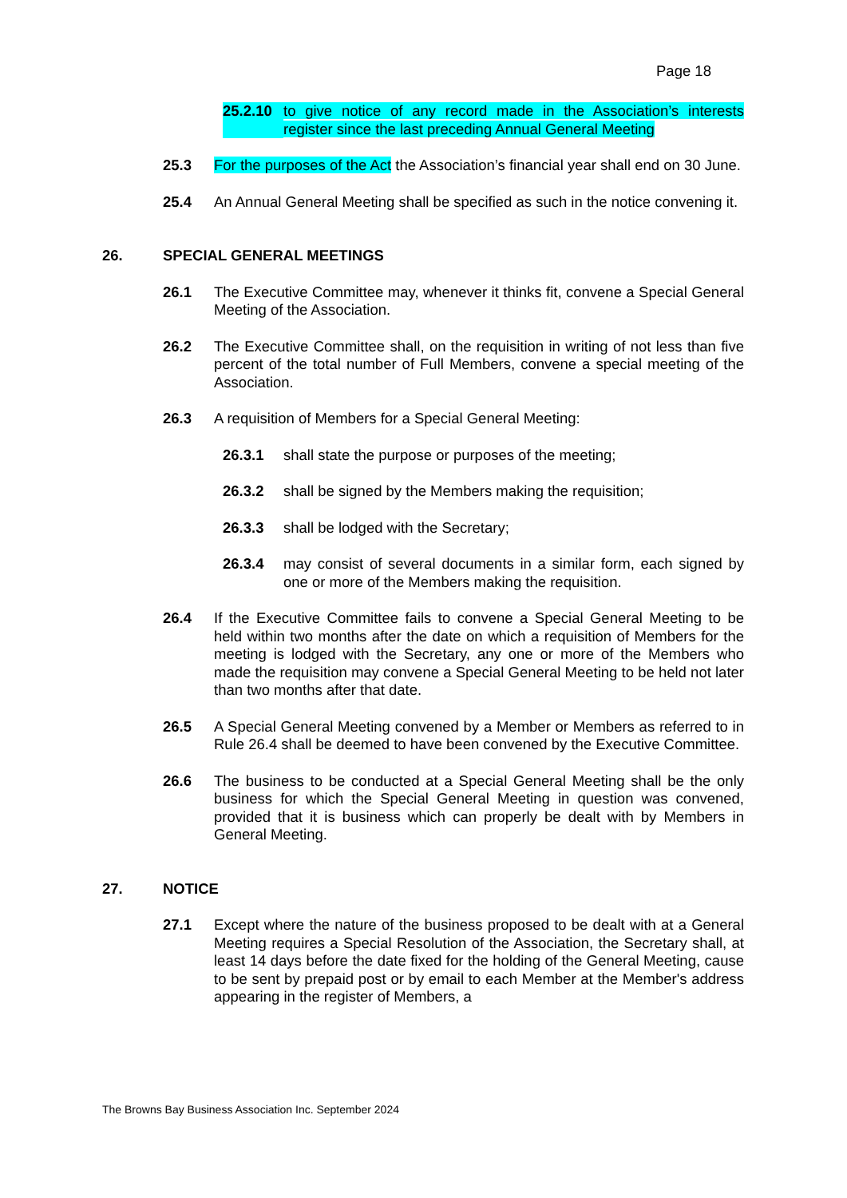Page 18
25.2.10 to give notice of any record made in the Association’s interests register since the last preceding Annual General Meeting
25.3 For the purposes of the Act the Association’s financial year shall end on 30 June.
25.4 An Annual General Meeting shall be specified as such in the notice convening it.
26. SPECIAL GENERAL MEETINGS
26.1 The Executive Committee may, whenever it thinks fit, convene a Special General Meeting of the Association.
26.2 The Executive Committee shall, on the requisition in writing of not less than five percent of the total number of Full Members, convene a special meeting of the Association.
26.3 A requisition of Members for a Special General Meeting:
26.3.1 shall state the purpose or purposes of the meeting;
26.3.2 shall be signed by the Members making the requisition;
26.3.3 shall be lodged with the Secretary;
26.3.4 may consist of several documents in a similar form, each signed by one or more of the Members making the requisition.
26.4 If the Executive Committee fails to convene a Special General Meeting to be held within two months after the date on which a requisition of Members for the meeting is lodged with the Secretary, any one or more of the Members who made the requisition may convene a Special General Meeting to be held not later than two months after that date.
26.5 A Special General Meeting convened by a Member or Members as referred to in Rule 26.4 shall be deemed to have been convened by the Executive Committee.
26.6 The business to be conducted at a Special General Meeting shall be the only business for which the Special General Meeting in question was convened, provided that it is business which can properly be dealt with by Members in General Meeting.
27. NOTICE
27.1 Except where the nature of the business proposed to be dealt with at a General Meeting requires a Special Resolution of the Association, the Secretary shall, at least 14 days before the date fixed for the holding of the General Meeting, cause to be sent by prepaid post or by email to each Member at the Member's address appearing in the register of Members, a
The Browns Bay Business Association Inc. September 2024